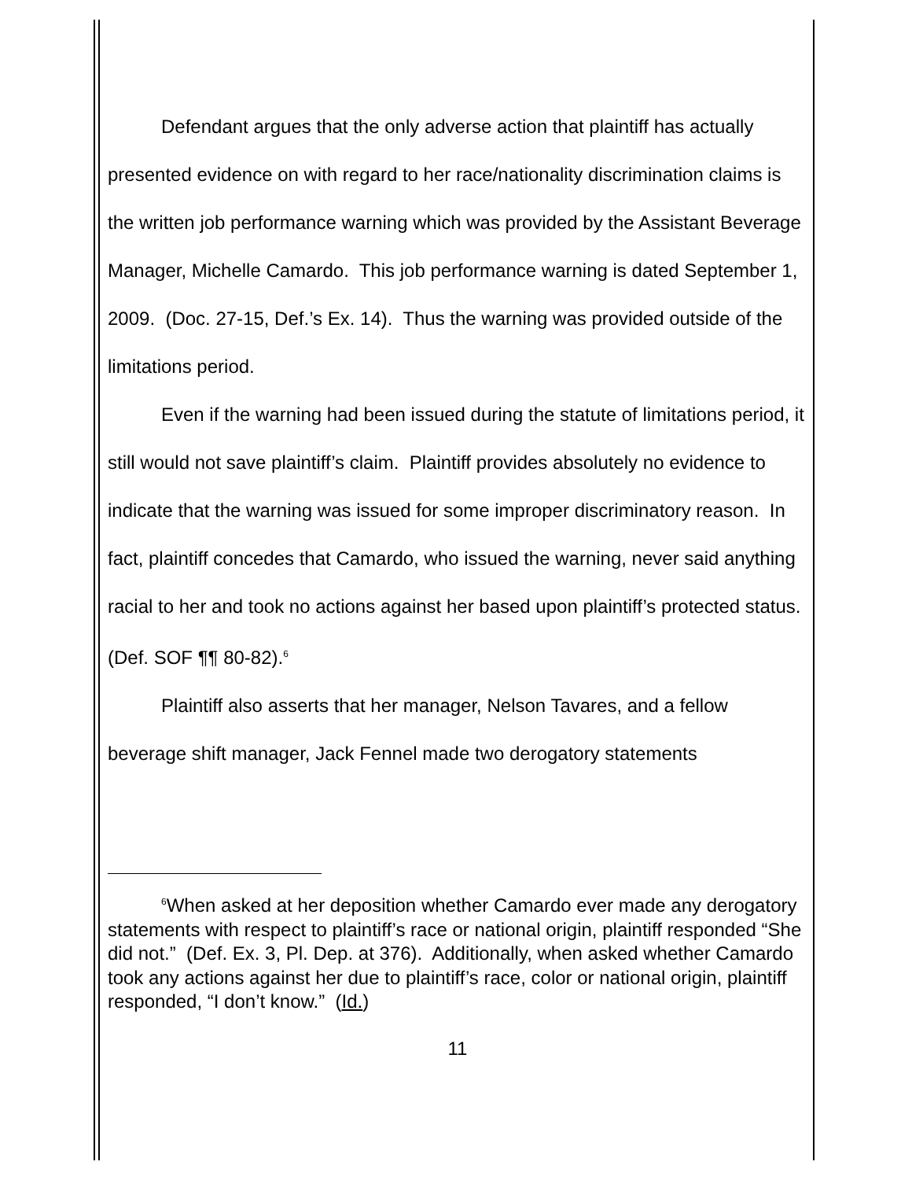Defendant argues that the only adverse action that plaintiff has actually presented evidence on with regard to her race/nationality discrimination claims is the written job performance warning which was provided by the Assistant Beverage Manager, Michelle Camardo. This job performance warning is dated September 1, 2009. (Doc. 27-15, Def.’s Ex. 14). Thus the warning was provided outside of the limitations period.
Even if the warning had been issued during the statute of limitations period, it still would not save plaintiff’s claim. Plaintiff provides absolutely no evidence to indicate that the warning was issued for some improper discriminatory reason. In fact, plaintiff concedes that Camardo, who issued the warning, never said anything racial to her and took no actions against her based upon plaintiff’s protected status. (Def. SOF ¶¶ 80-82).<sup>6</sup>
Plaintiff also asserts that her manager, Nelson Tavares, and a fellow beverage shift manager, Jack Fennel made two derogatory statements
<sup>6</sup> When asked at her deposition whether Camardo ever made any derogatory statements with respect to plaintiff’s race or national origin, plaintiff responded “She did not.” (Def. Ex. 3, Pl. Dep. at 376). Additionally, when asked whether Camardo took any actions against her due to plaintiff’s race, color or national origin, plaintiff responded, “I don’t know.” (Id.)
11